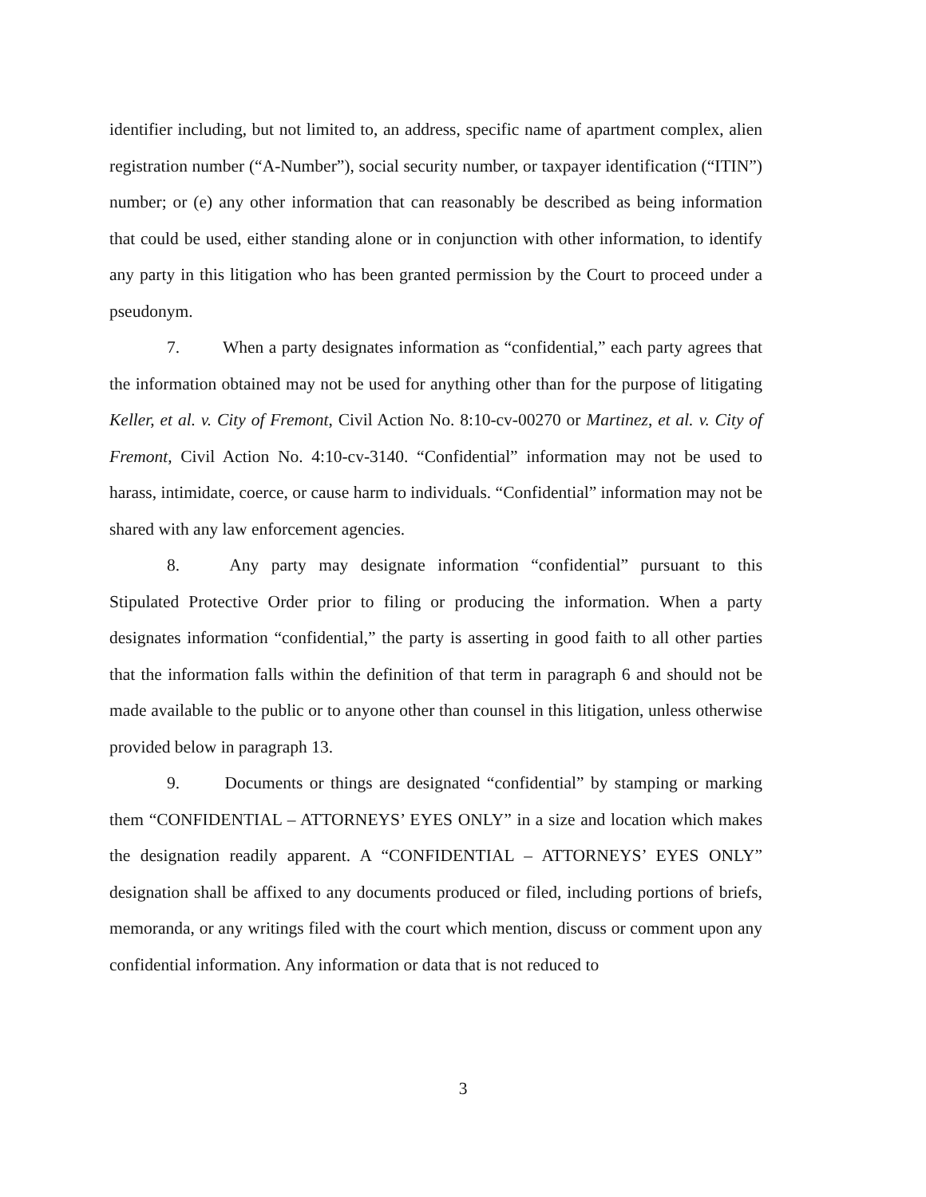identifier including, but not limited to, an address, specific name of apartment complex, alien registration number (“A-Number”), social security number, or taxpayer identification (“ITIN”) number; or (e) any other information that can reasonably be described as being information that could be used, either standing alone or in conjunction with other information, to identify any party in this litigation who has been granted permission by the Court to proceed under a pseudonym.
7. When a party designates information as “confidential,” each party agrees that the information obtained may not be used for anything other than for the purpose of litigating Keller, et al. v. City of Fremont, Civil Action No. 8:10-cv-00270 or Martinez, et al. v. City of Fremont, Civil Action No. 4:10-cv-3140. “Confidential” information may not be used to harass, intimidate, coerce, or cause harm to individuals. “Confidential” information may not be shared with any law enforcement agencies.
8. Any party may designate information “confidential” pursuant to this Stipulated Protective Order prior to filing or producing the information. When a party designates information “confidential,” the party is asserting in good faith to all other parties that the information falls within the definition of that term in paragraph 6 and should not be made available to the public or to anyone other than counsel in this litigation, unless otherwise provided below in paragraph 13.
9. Documents or things are designated “confidential” by stamping or marking them “CONFIDENTIAL – ATTORNEYS’ EYES ONLY” in a size and location which makes the designation readily apparent. A “CONFIDENTIAL – ATTORNEYS’ EYES ONLY” designation shall be affixed to any documents produced or filed, including portions of briefs, memoranda, or any writings filed with the court which mention, discuss or comment upon any confidential information. Any information or data that is not reduced to
3